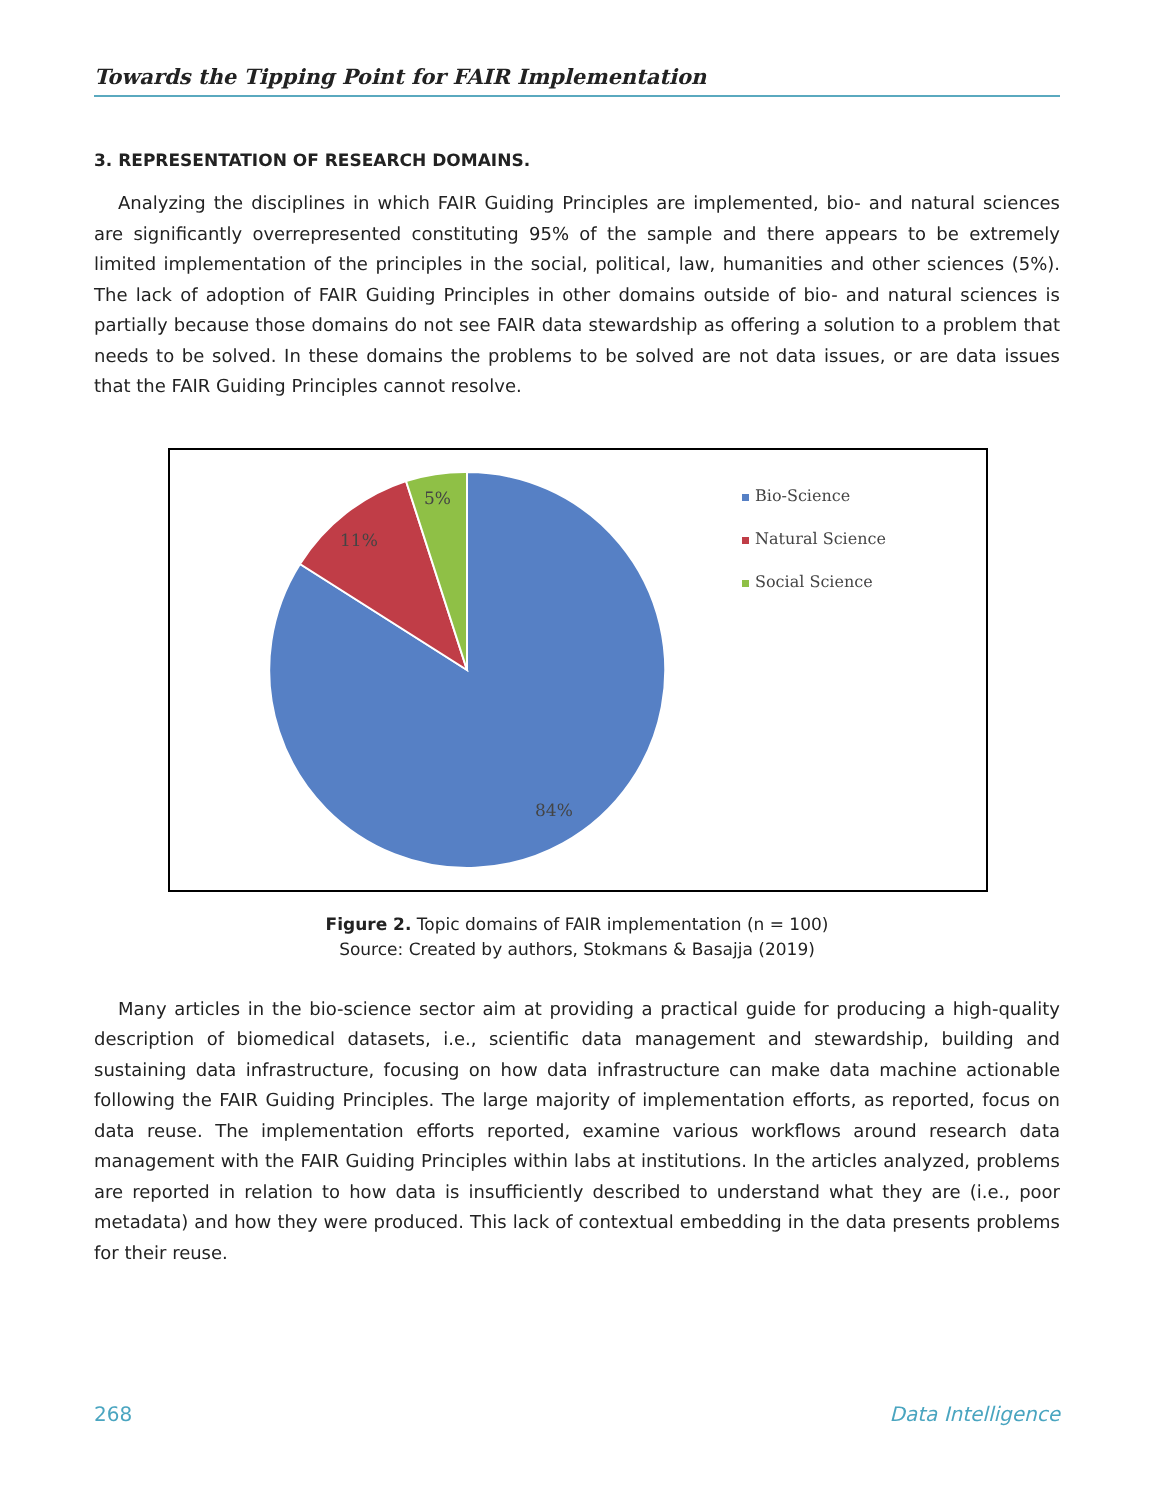Towards the Tipping Point for FAIR Implementation
3. REPRESENTATION OF RESEARCH DOMAINS.
Analyzing the disciplines in which FAIR Guiding Principles are implemented, bio- and natural sciences are significantly overrepresented constituting 95% of the sample and there appears to be extremely limited implementation of the principles in the social, political, law, humanities and other sciences (5%). The lack of adoption of FAIR Guiding Principles in other domains outside of bio- and natural sciences is partially because those domains do not see FAIR data stewardship as offering a solution to a problem that needs to be solved. In these domains the problems to be solved are not data issues, or are data issues that the FAIR Guiding Principles cannot resolve.
11%
5%
84%
Bio-Science
Natural Science
Social Science
Figure 2. Topic domains of FAIR implementation (n = 100)
Source: Created by authors, Stokmans & Basajja (2019)
Many articles in the bio-science sector aim at providing a practical guide for producing a high-quality description of biomedical datasets, i.e., scientific data management and stewardship, building and sustaining data infrastructure, focusing on how data infrastructure can make data machine actionable following the FAIR Guiding Principles. The large majority of implementation efforts, as reported, focus on data reuse. The implementation efforts reported, examine various workflows around research data management with the FAIR Guiding Principles within labs at institutions. In the articles analyzed, problems are reported in relation to how data is insufficiently described to understand what they are (i.e., poor metadata) and how they were produced. This lack of contextual embedding in the data presents problems for their reuse.
268 Data Intelligence